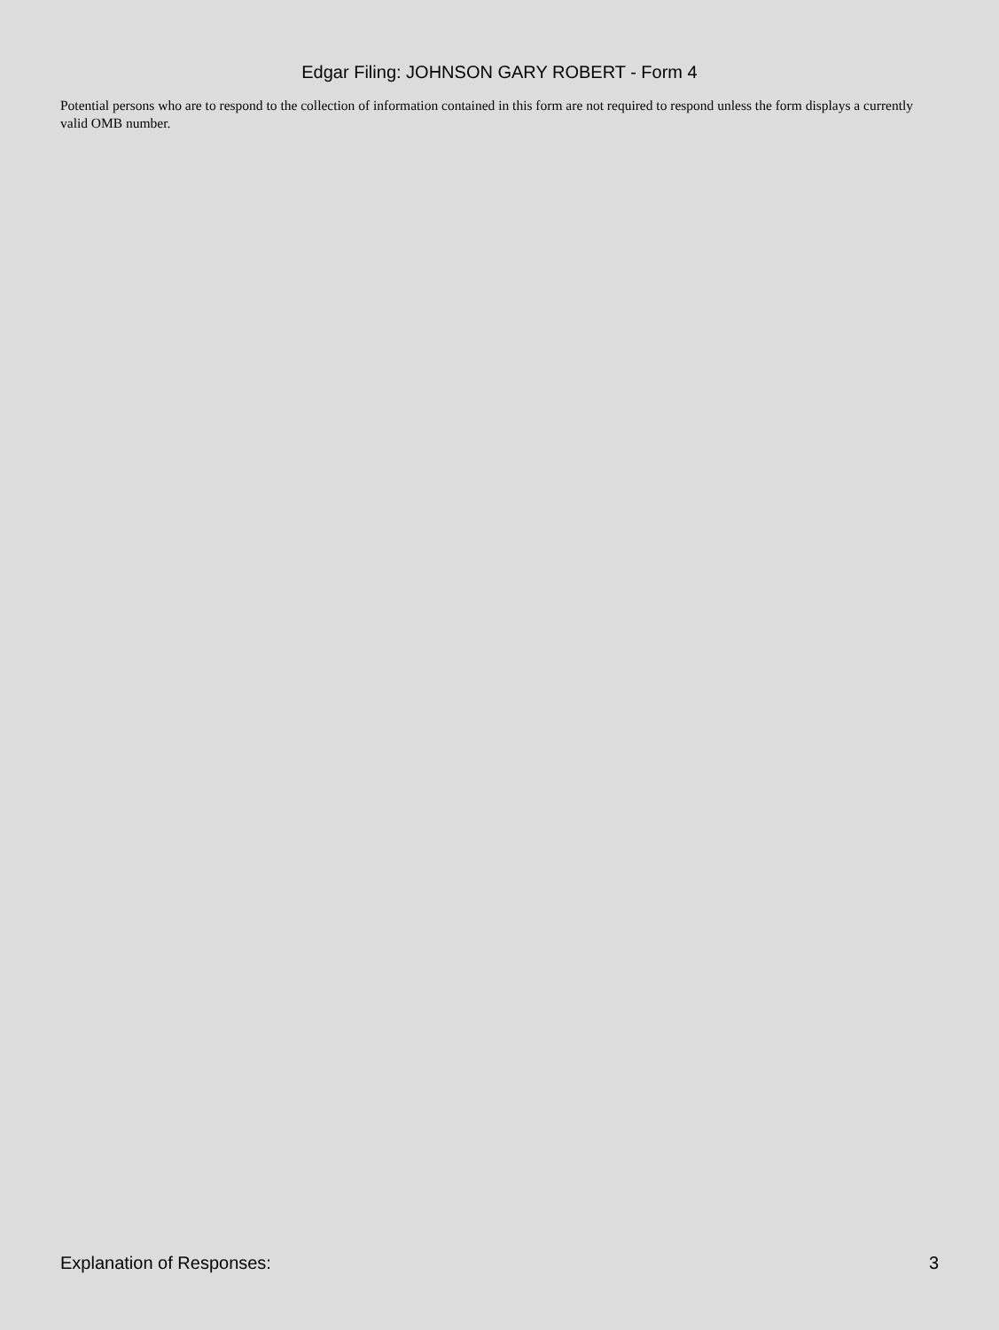Edgar Filing: JOHNSON GARY ROBERT - Form 4
Potential persons who are to respond to the collection of information contained in this form are not required to respond unless the form displays a currently valid OMB number.
Explanation of Responses: 3